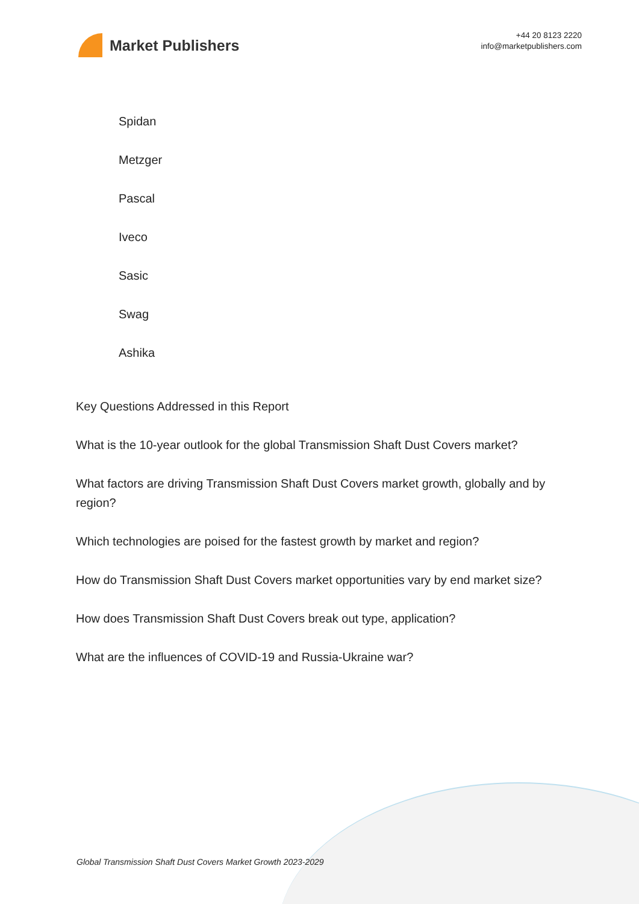Market Publishers
+44 20 8123 2220
info@marketpublishers.com
Spidan
Metzger
Pascal
Iveco
Sasic
Swag
Ashika
Key Questions Addressed in this Report
What is the 10-year outlook for the global Transmission Shaft Dust Covers market?
What factors are driving Transmission Shaft Dust Covers market growth, globally and by region?
Which technologies are poised for the fastest growth by market and region?
How do Transmission Shaft Dust Covers market opportunities vary by end market size?
How does Transmission Shaft Dust Covers break out type, application?
What are the influences of COVID-19 and Russia-Ukraine war?
Global Transmission Shaft Dust Covers Market Growth 2023-2029